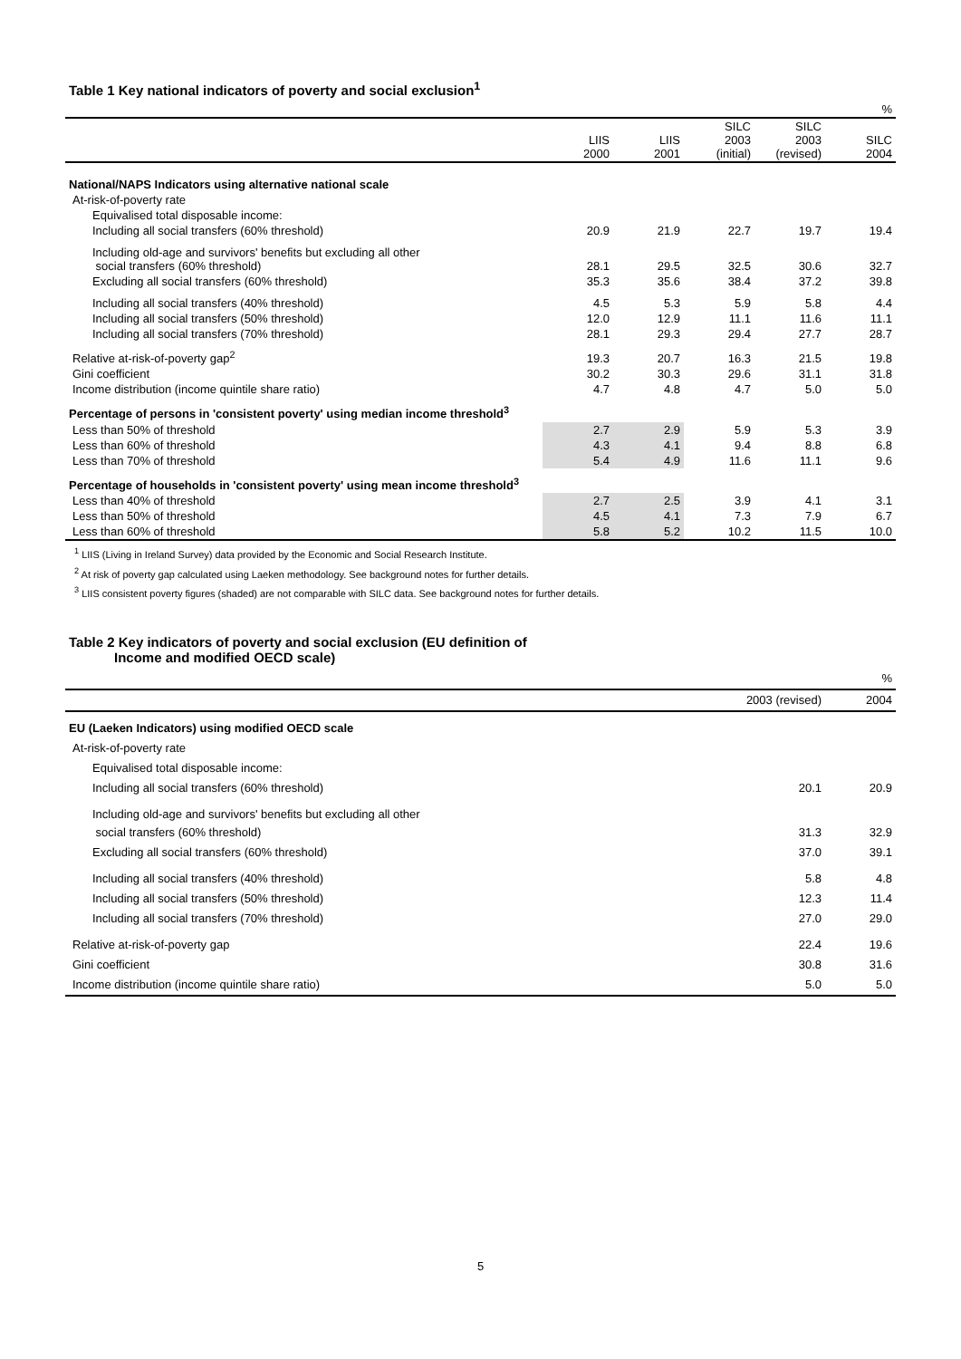Table 1 Key national indicators of poverty and social exclusion<sup>1</sup>
| % | | | | | |
| | LIIS 2000 | LIIS 2001 | SILC 2003 (initial) | SILC 2003 (revised) | SILC 2004 |
| National/NAPS Indicators using alternative national scale | | | | | |
| At-risk-of-poverty rate | | | | | |
| Equivalised total disposable income: | | | | | |
| Including all social transfers (60% threshold) | 20.9 | 21.9 | 22.7 | 19.7 | 19.4 |
| Including old-age and survivors' benefits but excluding all other social transfers (60% threshold) | 28.1 | 29.5 | 32.5 | 30.6 | 32.7 |
| Excluding all social transfers (60% threshold) | 35.3 | 35.6 | 38.4 | 37.2 | 39.8 |
| Including all social transfers (40% threshold) | 4.5 | 5.3 | 5.9 | 5.8 | 4.4 |
| Including all social transfers (50% threshold) | 12.0 | 12.9 | 11.1 | 11.6 | 11.1 |
| Including all social transfers (70% threshold) | 28.1 | 29.3 | 29.4 | 27.7 | 28.7 |
| Relative at-risk-of-poverty gap<sup>2</sup> | 19.3 | 20.7 | 16.3 | 21.5 | 19.8 |
| Gini coefficient | 30.2 | 30.3 | 29.6 | 31.1 | 31.8 |
| Income distribution (income quintile share ratio) | 4.7 | 4.8 | 4.7 | 5.0 | 5.0 |
| Percentage of persons in 'consistent poverty' using median income threshold<sup>3</sup> | | | | | |
| Less than 50% of threshold | 2.7 | 2.9 | 5.9 | 5.3 | 3.9 |
| Less than 60% of threshold | 4.3 | 4.1 | 9.4 | 8.8 | 6.8 |
| Less than 70% of threshold | 5.4 | 4.9 | 11.6 | 11.1 | 9.6 |
| Percentage of households in 'consistent poverty' using mean income threshold<sup>3</sup> | | | | | |
| Less than 40% of threshold | 2.7 | 2.5 | 3.9 | 4.1 | 3.1 |
| Less than 50% of threshold | 4.5 | 4.1 | 7.3 | 7.9 | 6.7 |
| Less than 60% of threshold | 5.8 | 5.2 | 10.2 | 11.5 | 10.0 |
<sup>1</sup> LIIS (Living in Ireland Survey) data provided by the Economic and Social Research Institute.
<sup>2</sup> At risk of poverty gap calculated using Laeken methodology. See background notes for further details.
<sup>3</sup> LIIS consistent poverty figures (shaded) are not comparable with SILC data. See background notes for further details.
Table 2 Key indicators of poverty and social exclusion (EU definition of
Income and modified OECD scale)
| % | | |
| | 2003 (revised) | 2004 |
| EU (Laeken Indicators) using modified OECD scale | | |
| At-risk-of-poverty rate | | |
| Equivalised total disposable income: | | |
| Including all social transfers (60% threshold) | 20.1 | 20.9 |
| Including old-age and survivors' benefits but excluding all other social transfers (60% threshold) | 31.3 | 32.9 |
| Excluding all social transfers (60% threshold) | 37.0 | 39.1 |
| Including all social transfers (40% threshold) | 5.8 | 4.8 |
| Including all social transfers (50% threshold) | 12.3 | 11.4 |
| Including all social transfers (70% threshold) | 27.0 | 29.0 |
| Relative at-risk-of-poverty gap | 22.4 | 19.6 |
| Gini coefficient | 30.8 | 31.6 |
| Income distribution (income quintile share ratio) | 5.0 | 5.0 |
5